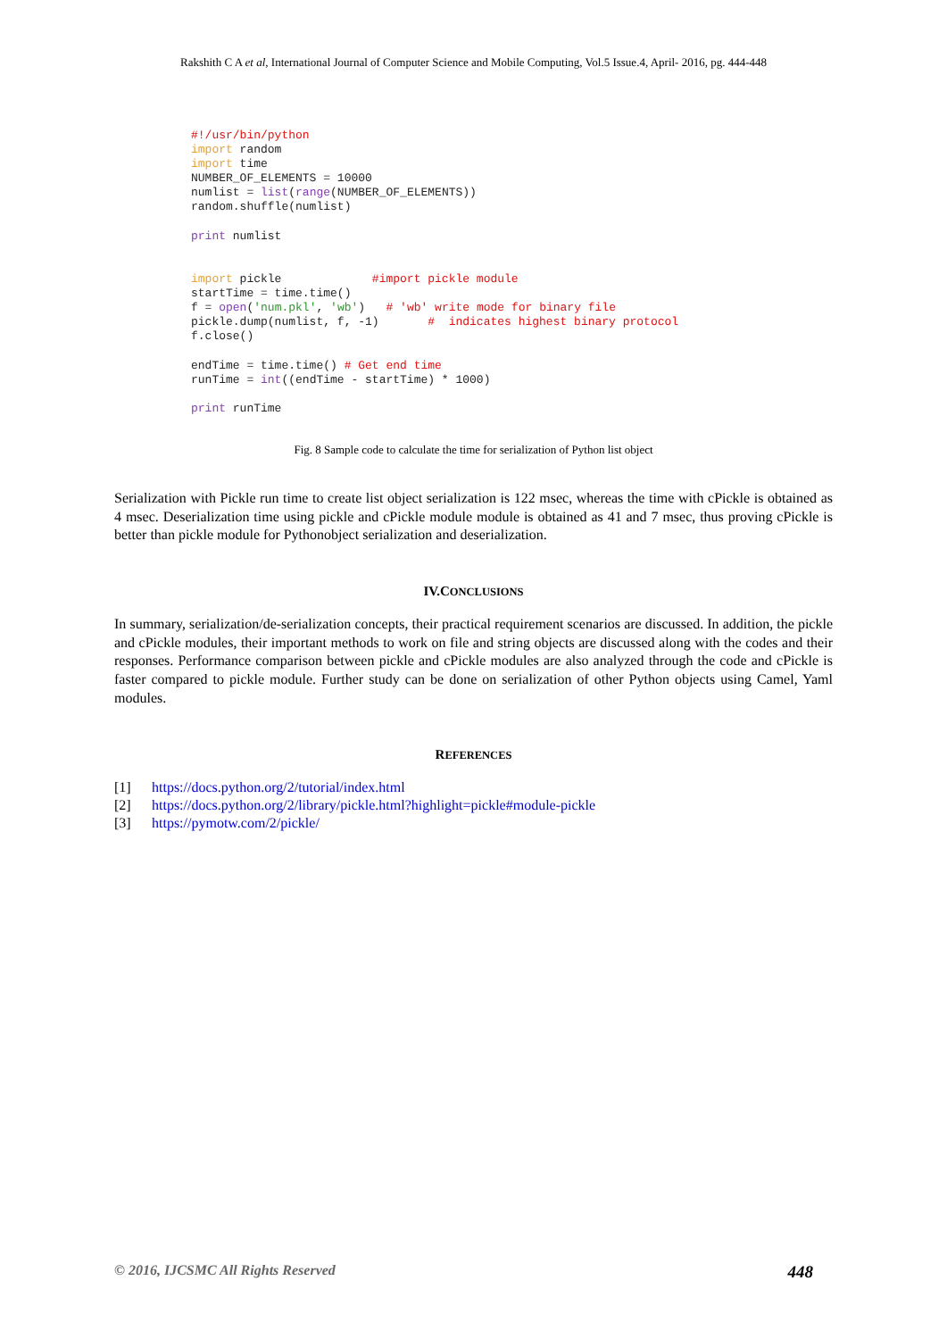Rakshith C A et al, International Journal of Computer Science and Mobile Computing, Vol.5 Issue.4, April- 2016, pg. 444-448
#!/usr/bin/python
import random
import time
NUMBER_OF_ELEMENTS = 10000
numlist = list(range(NUMBER_OF_ELEMENTS))
random.shuffle(numlist)

print numlist


import pickle             #import pickle module
startTime = time.time()
f = open('num.pkl', 'wb')   # 'wb' write mode for binary file
pickle.dump(numlist, f, -1)       #  indicates highest binary protocol
f.close()

endTime = time.time() # Get end time
runTime = int((endTime - startTime) * 1000)

print runTime
Fig. 8 Sample code to calculate the time for serialization of Python list object
Serialization with Pickle run time to create list object serialization is 122 msec, whereas the time with cPickle is obtained as 4 msec. Deserialization time using pickle and cPickle module module is obtained as 41 and 7 msec, thus proving cPickle is better than pickle module for Pythonobject serialization and deserialization.
IV.CONCLUSIONS
In summary, serialization/de-serialization concepts, their practical requirement scenarios are discussed. In addition, the pickle and cPickle modules, their important methods to work on file and string objects are discussed along with the codes and their responses. Performance comparison between pickle and cPickle modules are also analyzed through the code and cPickle is faster compared to pickle module. Further study can be done on serialization of other Python objects using Camel, Yaml modules.
REFERENCES
[1] https://docs.python.org/2/tutorial/index.html
[2] https://docs.python.org/2/library/pickle.html?highlight=pickle#module-pickle
[3] https://pymotw.com/2/pickle/
© 2016, IJCSMC All Rights Reserved 448